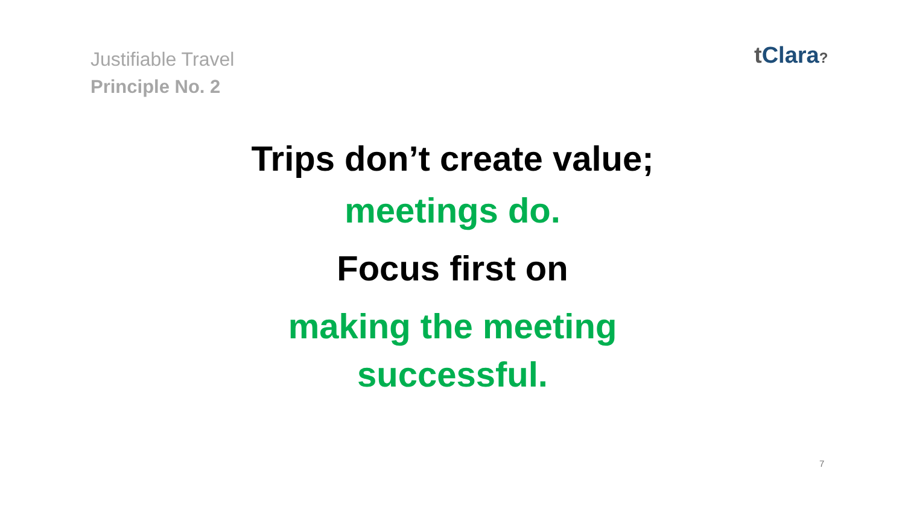Justifiable Travel
Principle No. 2
t Clara?
Trips don’t create value;
meetings do.
Focus first on
making the meeting
successful.
7